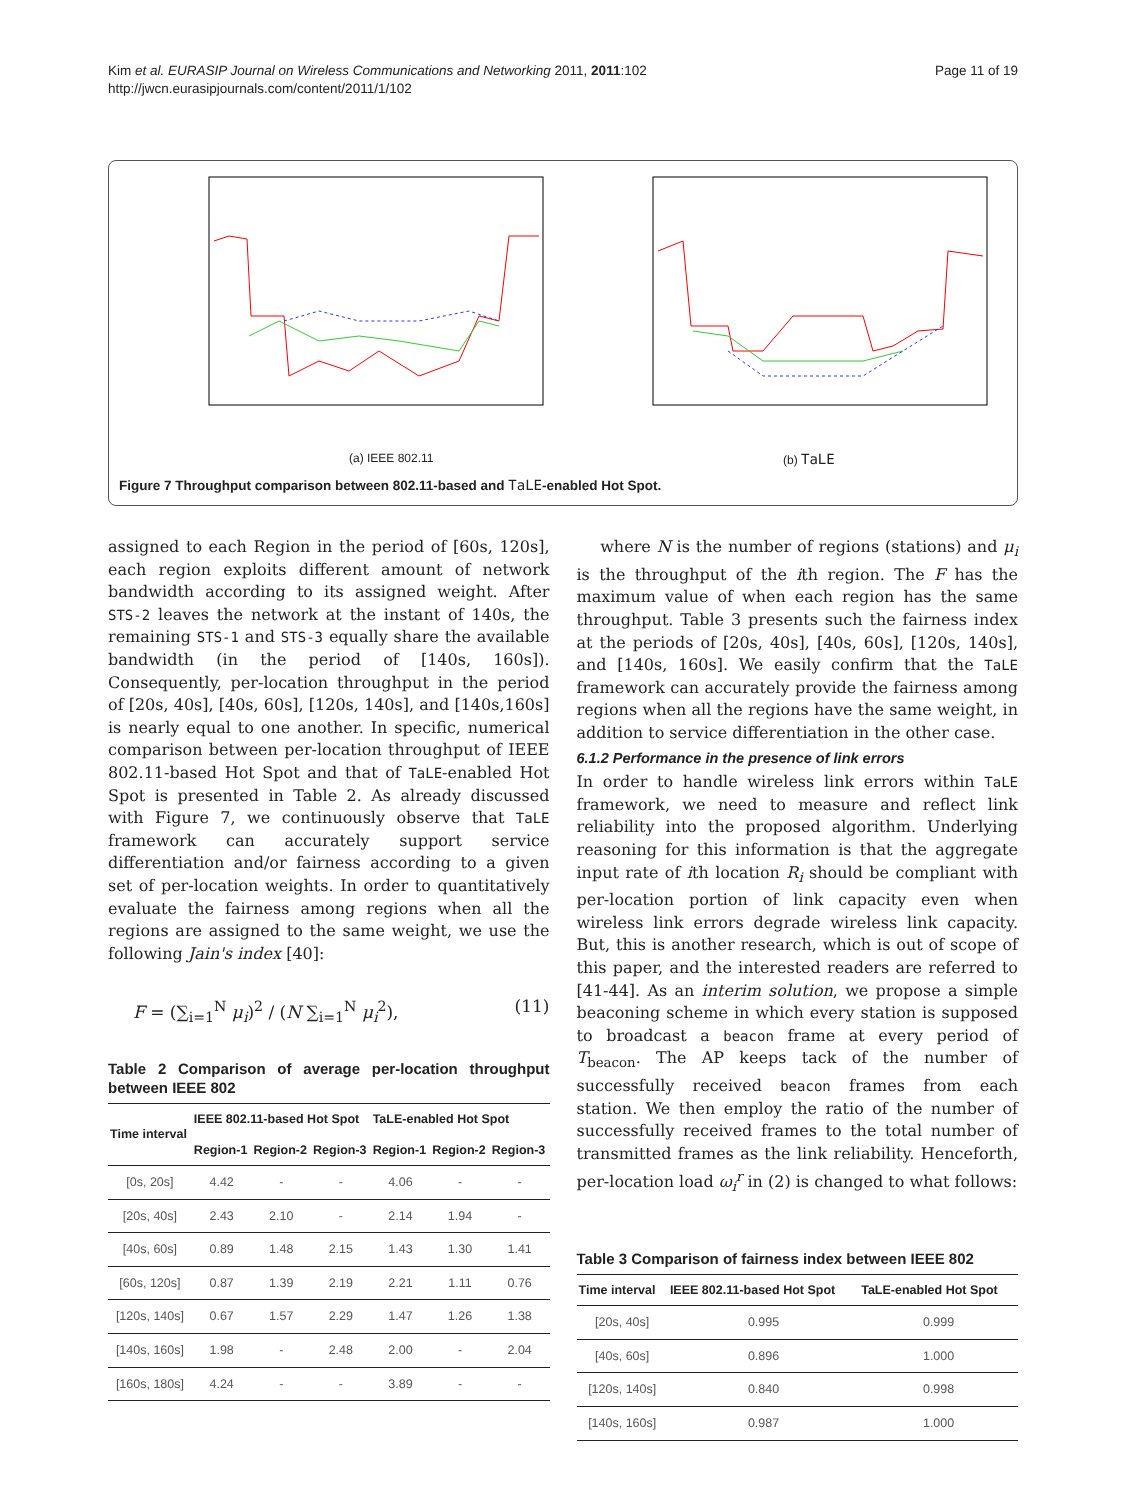Kim et al. EURASIP Journal on Wireless Communications and Networking 2011, 2011:102
http://jwcn.eurasipjournals.com/content/2011/1/102
Page 11 of 19
(a) IEEE 802.11
(b) TaLE
Figure 7 Throughput comparison between 802.11-based and TaLE-enabled Hot Spot.
assigned to each Region in the period of [60s, 120s], each region exploits different amount of network bandwidth according to its assigned weight. After STS-2 leaves the network at the instant of 140s, the remaining STS-1 and STS-3 equally share the available bandwidth (in the period of [140s, 160s]). Consequently, per-location throughput in the period of [20s, 40s], [40s, 60s], [120s, 140s], and [140s,160s] is nearly equal to one another. In specific, numerical comparison between per-location throughput of IEEE 802.11-based Hot Spot and that of TaLE-enabled Hot Spot is presented in Table 2. As already discussed with Figure 7, we continuously observe that TaLE framework can accurately support service differentiation and/or fairness according to a given set of per-location weights. In order to quantitatively evaluate the fairness among regions when all the regions are assigned to the same weight, we use the following Jain's index [40]:
F = (∑<sub>i=1</sub><sup>N</sup> μ<sub>i</sub>)<sup>2</sup> / (N ∑<sub>i=1</sub><sup>N</sup> μ<sub>i</sub><sup>2</sup>), (11)
Table 2 Comparison of average per-location throughput between IEEE 802
| Time interval | IEEE 802.11-based Hot Spot | | | TaLE-enabled Hot Spot | | |
| --- | --- | --- | --- | --- | --- | --- |
| | Region-1 | Region-2 | Region-3 | Region-1 | Region-2 | Region-3 |
| [0s, 20s] | 4.42 | - | - | 4.06 | - | - |
| [20s, 40s] | 2.43 | 2.10 | - | 2.14 | 1.94 | - |
| [40s, 60s] | 0.89 | 1.48 | 2.15 | 1.43 | 1.30 | 1.41 |
| [60s, 120s] | 0.87 | 1.39 | 2.19 | 2.21 | 1.11 | 0.76 |
| [120s, 140s] | 0.67 | 1.57 | 2.29 | 1.47 | 1.26 | 1.38 |
| [140s, 160s] | 1.98 | - | 2.48 | 2.00 | - | 2.04 |
| [160s, 180s] | 4.24 | - | - | 3.89 | - | - |
where N is the number of regions (stations) and μ<sub>i</sub> is the throughput of the ith region. The F has the maximum value of when each region has the same throughput. Table 3 presents such the fairness index at the periods of [20s, 40s], [40s, 60s], [120s, 140s], and [140s, 160s]. We easily confirm that the TaLE framework can accurately provide the fairness among regions when all the regions have the same weight, in addition to service differentiation in the other case.
6.1.2 Performance in the presence of link errors
In order to handle wireless link errors within TaLE framework, we need to measure and reflect link reliability into the proposed algorithm. Underlying reasoning for this information is that the aggregate input rate of ith location R<sub>i</sub> should be compliant with per-location portion of link capacity even when wireless link errors degrade wireless link capacity. But, this is another research, which is out of scope of this paper, and the interested readers are referred to [41-44]. As an interim solution, we propose a simple beaconing scheme in which every station is supposed to broadcast a beacon frame at every period of T<sub>beacon</sub>. The AP keeps tack of the number of successfully received beacon frames from each station. We then employ the ratio of the number of successfully received frames to the total number of transmitted frames as the link reliability. Henceforth, per-location load ω<sub>i</sub><sup>r</sup> in (2) is changed to what follows:
Table 3 Comparison of fairness index between IEEE 802
| Time interval | IEEE 802.11-based Hot Spot | TaLE-enabled Hot Spot |
| --- | --- | --- |
| [20s, 40s] | 0.995 | 0.999 |
| [40s, 60s] | 0.896 | 1.000 |
| [120s, 140s] | 0.840 | 0.998 |
| [140s, 160s] | 0.987 | 1.000 |